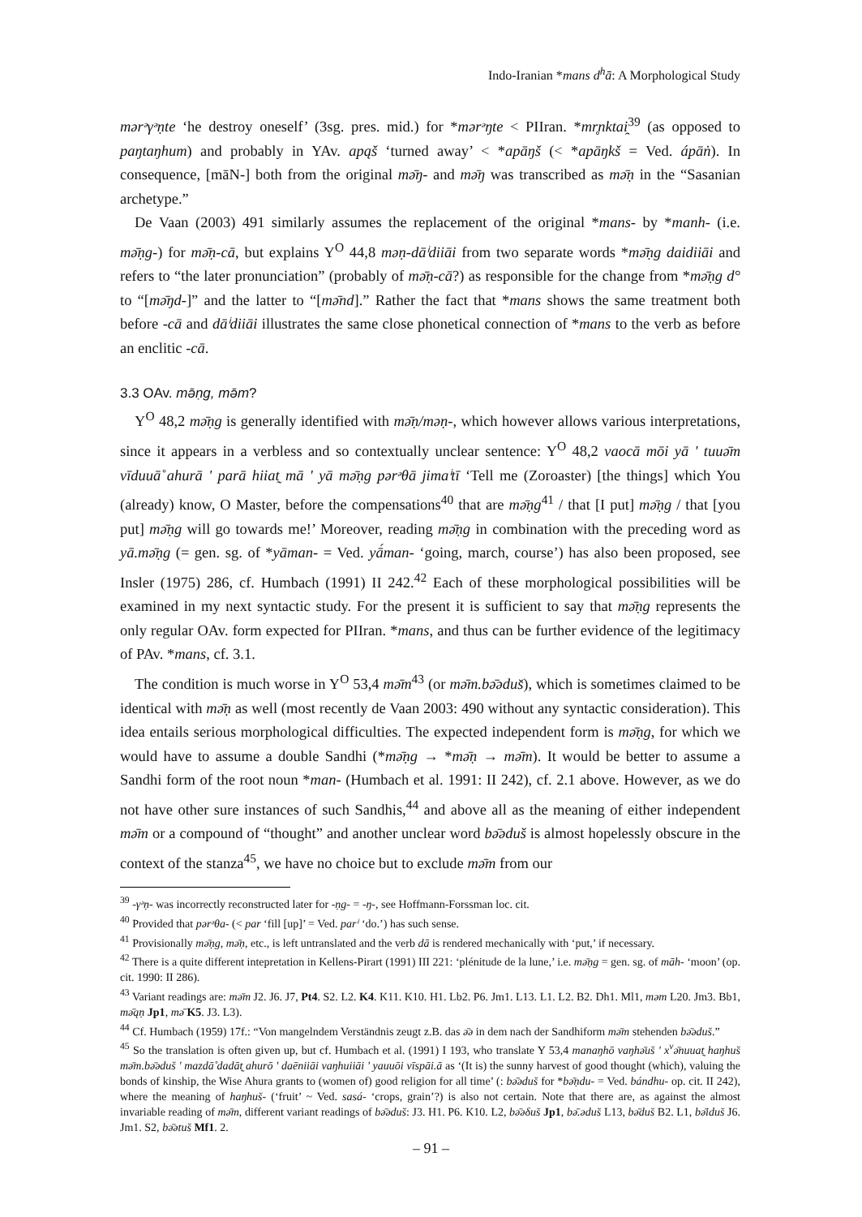Indo-Iranian *mans d<sup>h</sup>ā: A Morphological Study
mərᵊγᵊṇte ‘he destroy oneself’ (3sg. pres. mid.) for *mərᵊŋte < PIIran. *mr̥nktai̯<sup>39</sup> (as opposed to paŋtaŋhum) and probably in YAv. apąš ‘turned away’ < *apāŋš (< *apāŋkš = Ved. ápāṅ). In consequence, [māN-] both from the original mǝ̄ŋ- and mǝ̄ŋ was transcribed as mǝ̄ṇ in the “Sasanian archetype.”
De Vaan (2003) 491 similarly assumes the replacement of the original *mans- by *manh- (i.e. mǝ̄ṇg-) for mǝ̄ṇ-cā, but explains Y<sup>O</sup> 44,8 məṇ-dāⁱdiiāi from two separate words *mǝ̄ṇg daidiiāi and refers to “the later pronunciation” (probably of mǝ̄ṇ-cā?) as responsible for the change from *mǝ̄ṇg d° to “[mǝ̄ŋd-]” and the latter to “[mǝ̄nd].” Rather the fact that *mans shows the same treatment both before -cā and dāⁱdiiāi illustrates the same close phonetical connection of *mans to the verb as before an enclitic -cā.
3.3 OAv. mǝ̄ṇg, mǝ̄m?
Y<sup>O</sup> 48,2 mǝ̄ṇg is generally identified with mǝ̄ṇ/məṇ-, which however allows various interpretations, since it appears in a verbless and so contextually unclear sentence: Y<sup>O</sup> 48,2 vaocā mōi yā ' tuuǝ̄m vīduuā̊ ahurā ' parā hiiat̰ mā ' yā mǝ̄ṇg pərᵊθā jimaⁱtī ‘Tell me (Zoroaster) [the things] which You (already) know, O Master, before the compensations<sup>40</sup> that are mǝ̄ṇg<sup>41</sup> / that [I put] mǝ̄ṇg / that [you put] mǝ̄ṇg will go towards me!’ Moreover, reading mǝ̄ṇg in combination with the preceding word as yā.mǝ̄ṇg (= gen. sg. of *yāman- = Ved. yā́man- ‘going, march, course’) has also been proposed, see Insler (1975) 286, cf. Humbach (1991) II 242.<sup>42</sup> Each of these morphological possibilities will be examined in my next syntactic study. For the present it is sufficient to say that mǝ̄ṇg represents the only regular OAv. form expected for PIIran. *mans, and thus can be further evidence of the legitimacy of PAv. *mans, cf. 3.1.
The condition is much worse in Y<sup>O</sup> 53,4 mǝ̄m<sup>43</sup> (or mǝ̄m.bǝ̄ədus̆), which is sometimes claimed to be identical with mǝ̄ṇ as well (most recently de Vaan 2003: 490 without any syntactic consideration). This idea entails serious morphological difficulties. The expected independent form is mǝ̄ṇg, for which we would have to assume a double Sandhi (*mǝ̄ṇg → *mǝ̄ṇ → mǝ̄m). It would be better to assume a Sandhi form of the root noun *man- (Humbach et al. 1991: II 242), cf. 2.1 above. However, as we do not have other sure instances of such Sandhis,<sup>44</sup> and above all as the meaning of either independent mǝ̄m or a compound of “thought” and another unclear word bǝ̄ədus̆ is almost hopelessly obscure in the context of the stanza<sup>45</sup>, we have no choice but to exclude mǝ̄m from our
<sup>39</sup> -γᵊṇ- was incorrectly reconstructed later for -ṇg- = -ŋ-, see Hoffmann-Forssman loc. cit.
<sup>40</sup> Provided that pərᵊθa- (< par ‘fill [up]’ = Ved. parⁱ ‘do.’) has such sense.
<sup>41</sup> Provisionally mǝ̄ṇg, mǝ̄ṇ, etc., is left untranslated and the verb dā is rendered mechanically with ‘put,’ if necessary.
<sup>42</sup> There is a quite different intepretation in Kellens-Pirart (1991) III 221: ‘plénitude de la lune,’ i.e. mǝ̄ṇg = gen. sg. of māh- ‘moon’ (op. cit. 1990: II 286).
<sup>43</sup> Variant readings are: mǝ̄m J2. J6. J7, Pt4. S2. L2. K4. K11. K10. H1. Lb2. P6. Jm1. L13. L1. L2. B2. Dh1. Ml1, məm L20. Jm3. Bb1, mǝ̄ąṇ Jp1, mǝ̄ K5. J3. L3).
<sup>44</sup> Cf. Humbach (1959) 17f.: “Von mangelndem Verständnis zeugt z.B. das ǝ̄ə in dem nach der Sandhiform mǝ̄m stehenden bǝ̄ədus̆.”
<sup>45</sup> So the translation is often given up, but cf. Humbach et al. (1991) I 193, who translate Y 53,4 manaŋhō vaŋhǝ̄us̆ ' x<sup>v</sup>ǝ̄nuuat̰ haŋhus̆ mǝ̄m.bǝ̄ədus̆ ' mazdā̊ dadāt̰ ahurō ' daēniiāi vaŋhuiiāi ' yauuōi vīspāi.ā as ‘(It is) the sunny harvest of good thought (which), valuing the bonds of kinship, the Wise Ahura grants to (women of) good religion for all time’ (: bǝ̄ədus̆ for *bǝ̄ṇdu- = Ved. bándhu- op. cit. II 242), where the meaning of haŋhus̆- (‘fruit’ ~ Ved. sasá- ‘crops, grain’?) is also not certain. Note that there are, as against the almost invariable reading of mǝ̄m, different variant readings of bǝ̄ədus̆: J3. H1. P6. K10. L2, bǝ̄əδus̆ Jp1, bǝ̄.ədus̆ L13, bǝ̄dus̆ B2. L1, bǝ̄idus̆ J6. Jm1. S2, bǝ̄ətus̆ Mf1. 2.
– 91 –